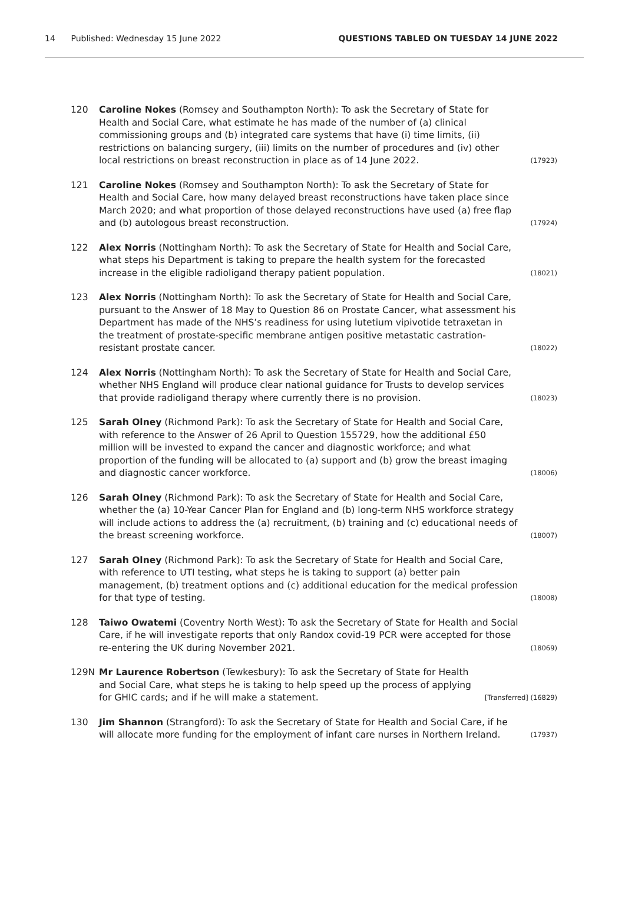14 Published: Wednesday 15 June 2022 QUESTIONS TABLED ON TUESDAY 14 JUNE 2022
120 Caroline Nokes (Romsey and Southampton North): To ask the Secretary of State for Health and Social Care, what estimate he has made of the number of (a) clinical commissioning groups and (b) integrated care systems that have (i) time limits, (ii) restrictions on balancing surgery, (iii) limits on the number of procedures and (iv) other local restrictions on breast reconstruction in place as of 14 June 2022.
(17923)
121 Caroline Nokes (Romsey and Southampton North): To ask the Secretary of State for Health and Social Care, how many delayed breast reconstructions have taken place since March 2020; and what proportion of those delayed reconstructions have used (a) free flap and (b) autologous breast reconstruction.
(17924)
122 Alex Norris (Nottingham North): To ask the Secretary of State for Health and Social Care, what steps his Department is taking to prepare the health system for the forecasted increase in the eligible radioligand therapy patient population.
(18021)
123 Alex Norris (Nottingham North): To ask the Secretary of State for Health and Social Care, pursuant to the Answer of 18 May to Question 86 on Prostate Cancer, what assessment his Department has made of the NHS’s readiness for using lutetium vipivotide tetraxetan in the treatment of prostate-specific membrane antigen positive metastatic castration-resistant prostate cancer.
(18022)
124 Alex Norris (Nottingham North): To ask the Secretary of State for Health and Social Care, whether NHS England will produce clear national guidance for Trusts to develop services that provide radioligand therapy where currently there is no provision.
(18023)
125 Sarah Olney (Richmond Park): To ask the Secretary of State for Health and Social Care, with reference to the Answer of 26 April to Question 155729, how the additional £50 million will be invested to expand the cancer and diagnostic workforce; and what proportion of the funding will be allocated to (a) support and (b) grow the breast imaging and diagnostic cancer workforce.
(18006)
126 Sarah Olney (Richmond Park): To ask the Secretary of State for Health and Social Care, whether the (a) 10-Year Cancer Plan for England and (b) long-term NHS workforce strategy will include actions to address the (a) recruitment, (b) training and (c) educational needs of the breast screening workforce.
(18007)
127 Sarah Olney (Richmond Park): To ask the Secretary of State for Health and Social Care, with reference to UTI testing, what steps he is taking to support (a) better pain management, (b) treatment options and (c) additional education for the medical profession for that type of testing.
(18008)
128 Taiwo Owatemi (Coventry North West): To ask the Secretary of State for Health and Social Care, if he will investigate reports that only Randox covid-19 PCR were accepted for those re-entering the UK during November 2021.
(18069)
129N Mr Laurence Robertson (Tewkesbury): To ask the Secretary of State for Health and Social Care, what steps he is taking to help speed up the process of applying for GHIC cards; and if he will make a statement.
[Transferred] (16829)
130 Jim Shannon (Strangford): To ask the Secretary of State for Health and Social Care, if he will allocate more funding for the employment of infant care nurses in Northern Ireland.
(17937)